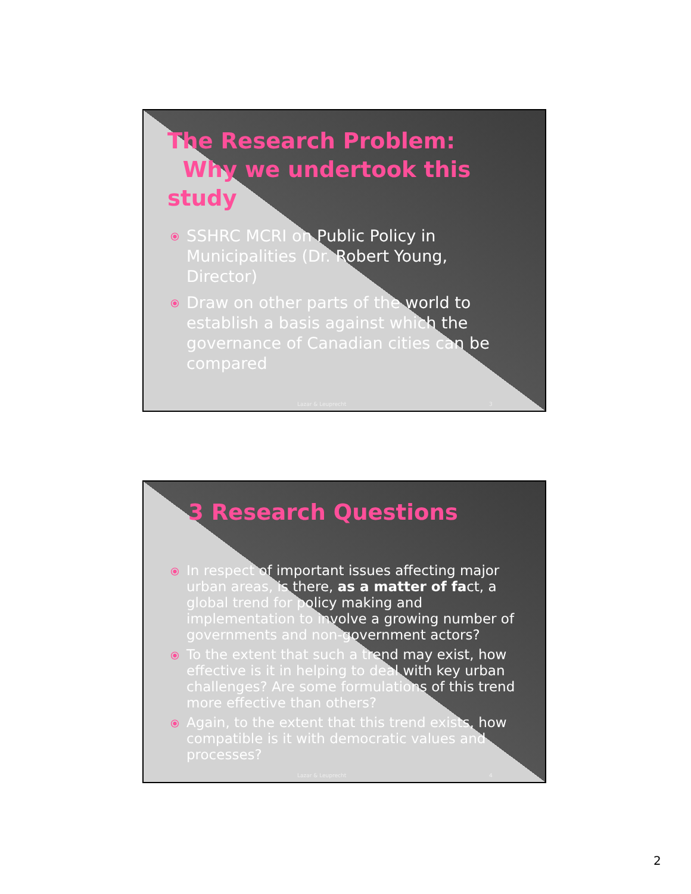The Research Problem:
Why we undertook this study
⦿ SSHRC MCRI on Public Policy in Municipalities (Dr. Robert Young, Director)
⦿ Draw on other parts of the world to establish a basis against which the governance of Canadian cities can be compared
Lazar & Leuprecht 3
3 Research Questions
⦿ In respect of important issues affecting major urban areas, is there, as a matter of fact, a global trend for policy making and implementation to involve a growing number of governments and non-government actors?
⦿ To the extent that such a trend may exist, how effective is it in helping to deal with key urban challenges? Are some formulations of this trend more effective than others?
⦿ Again, to the extent that this trend exists, how compatible is it with democratic values and processes?
Lazar & Leuprecht 4
2